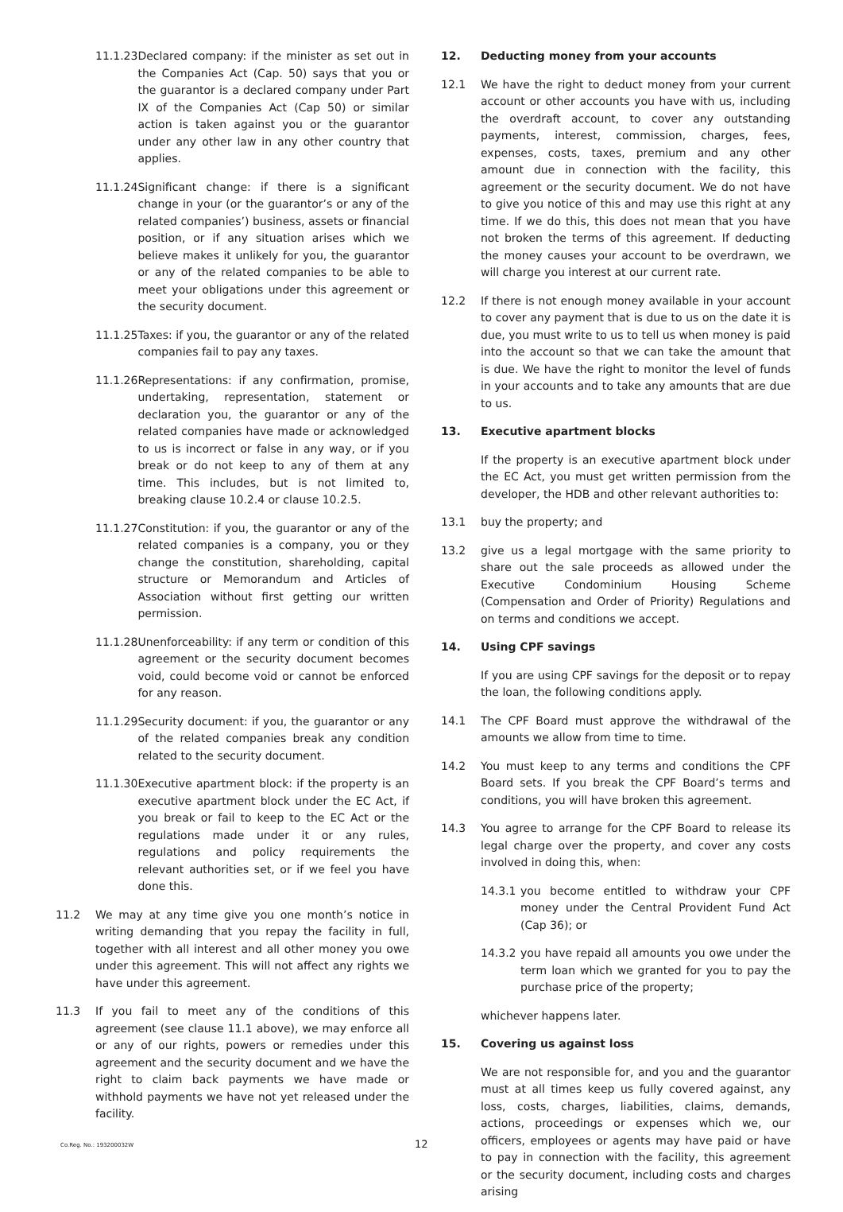11.1.23 Declared company: if the minister as set out in the Companies Act (Cap. 50) says that you or the guarantor is a declared company under Part IX of the Companies Act (Cap 50) or similar action is taken against you or the guarantor under any other law in any other country that applies.
11.1.24 Significant change: if there is a significant change in your (or the guarantor’s or any of the related companies’) business, assets or financial position, or if any situation arises which we believe makes it unlikely for you, the guarantor or any of the related companies to be able to meet your obligations under this agreement or the security document.
11.1.25 Taxes: if you, the guarantor or any of the related companies fail to pay any taxes.
11.1.26 Representations: if any confirmation, promise, undertaking, representation, statement or declaration you, the guarantor or any of the related companies have made or acknowledged to us is incorrect or false in any way, or if you break or do not keep to any of them at any time. This includes, but is not limited to, breaking clause 10.2.4 or clause 10.2.5.
11.1.27 Constitution: if you, the guarantor or any of the related companies is a company, you or they change the constitution, shareholding, capital structure or Memorandum and Articles of Association without first getting our written permission.
11.1.28 Unenforceability: if any term or condition of this agreement or the security document becomes void, could become void or cannot be enforced for any reason.
11.1.29 Security document: if you, the guarantor or any of the related companies break any condition related to the security document.
11.1.30 Executive apartment block: if the property is an executive apartment block under the EC Act, if you break or fail to keep to the EC Act or the regulations made under it or any rules, regulations and policy requirements the relevant authorities set, or if we feel you have done this.
11.2 We may at any time give you one month’s notice in writing demanding that you repay the facility in full, together with all interest and all other money you owe under this agreement. This will not affect any rights we have under this agreement.
11.3 If you fail to meet any of the conditions of this agreement (see clause 11.1 above), we may enforce all or any of our rights, powers or remedies under this agreement and the security document and we have the right to claim back payments we have made or withhold payments we have not yet released under the facility.
12. Deducting money from your accounts
12.1 We have the right to deduct money from your current account or other accounts you have with us, including the overdraft account, to cover any outstanding payments, interest, commission, charges, fees, expenses, costs, taxes, premium and any other amount due in connection with the facility, this agreement or the security document. We do not have to give you notice of this and may use this right at any time. If we do this, this does not mean that you have not broken the terms of this agreement. If deducting the money causes your account to be overdrawn, we will charge you interest at our current rate.
12.2 If there is not enough money available in your account to cover any payment that is due to us on the date it is due, you must write to us to tell us when money is paid into the account so that we can take the amount that is due. We have the right to monitor the level of funds in your accounts and to take any amounts that are due to us.
13. Executive apartment blocks
If the property is an executive apartment block under the EC Act, you must get written permission from the developer, the HDB and other relevant authorities to:
13.1 buy the property; and
13.2 give us a legal mortgage with the same priority to share out the sale proceeds as allowed under the Executive Condominium Housing Scheme (Compensation and Order of Priority) Regulations and on terms and conditions we accept.
14. Using CPF savings
If you are using CPF savings for the deposit or to repay the loan, the following conditions apply.
14.1 The CPF Board must approve the withdrawal of the amounts we allow from time to time.
14.2 You must keep to any terms and conditions the CPF Board sets. If you break the CPF Board’s terms and conditions, you will have broken this agreement.
14.3 You agree to arrange for the CPF Board to release its legal charge over the property, and cover any costs involved in doing this, when:
14.3.1 you become entitled to withdraw your CPF money under the Central Provident Fund Act (Cap 36); or
14.3.2 you have repaid all amounts you owe under the term loan which we granted for you to pay the purchase price of the property;
whichever happens later.
15. Covering us against loss
We are not responsible for, and you and the guarantor must at all times keep us fully covered against, any loss, costs, charges, liabilities, claims, demands, actions, proceedings or expenses which we, our officers, employees or agents may have paid or have to pay in connection with the facility, this agreement or the security document, including costs and charges arising
Co.Reg. No.: 193200032W 12